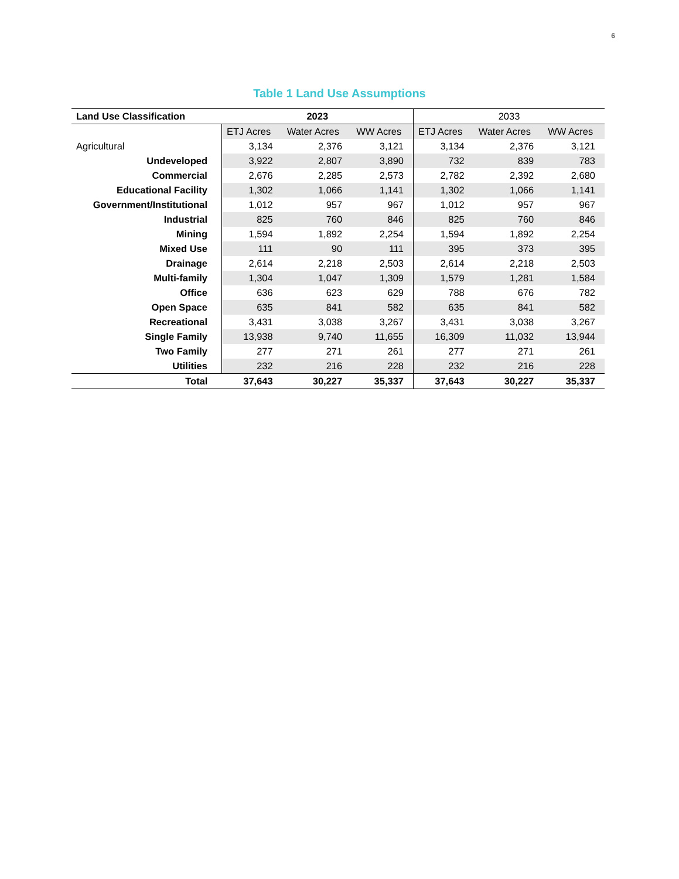6
Table 1 Land Use Assumptions
| Land Use Classification | 2023 | | | 2033 | | |
| --- | --- | --- | --- | --- | --- | --- |
| | ETJ Acres | Water Acres | WW Acres | ETJ Acres | Water Acres | WW Acres |
| Agricultural | 3,134 | 2,376 | 3,121 | 3,134 | 2,376 | 3,121 |
| Undeveloped | 3,922 | 2,807 | 3,890 | 732 | 839 | 783 |
| Commercial | 2,676 | 2,285 | 2,573 | 2,782 | 2,392 | 2,680 |
| Educational Facility | 1,302 | 1,066 | 1,141 | 1,302 | 1,066 | 1,141 |
| Government/Institutional | 1,012 | 957 | 967 | 1,012 | 957 | 967 |
| Industrial | 825 | 760 | 846 | 825 | 760 | 846 |
| Mining | 1,594 | 1,892 | 2,254 | 1,594 | 1,892 | 2,254 |
| Mixed Use | 111 | 90 | 111 | 395 | 373 | 395 |
| Drainage | 2,614 | 2,218 | 2,503 | 2,614 | 2,218 | 2,503 |
| Multi-family | 1,304 | 1,047 | 1,309 | 1,579 | 1,281 | 1,584 |
| Office | 636 | 623 | 629 | 788 | 676 | 782 |
| Open Space | 635 | 841 | 582 | 635 | 841 | 582 |
| Recreational | 3,431 | 3,038 | 3,267 | 3,431 | 3,038 | 3,267 |
| Single Family | 13,938 | 9,740 | 11,655 | 16,309 | 11,032 | 13,944 |
| Two Family | 277 | 271 | 261 | 277 | 271 | 261 |
| Utilities | 232 | 216 | 228 | 232 | 216 | 228 |
| Total | 37,643 | 30,227 | 35,337 | 37,643 | 30,227 | 35,337 |